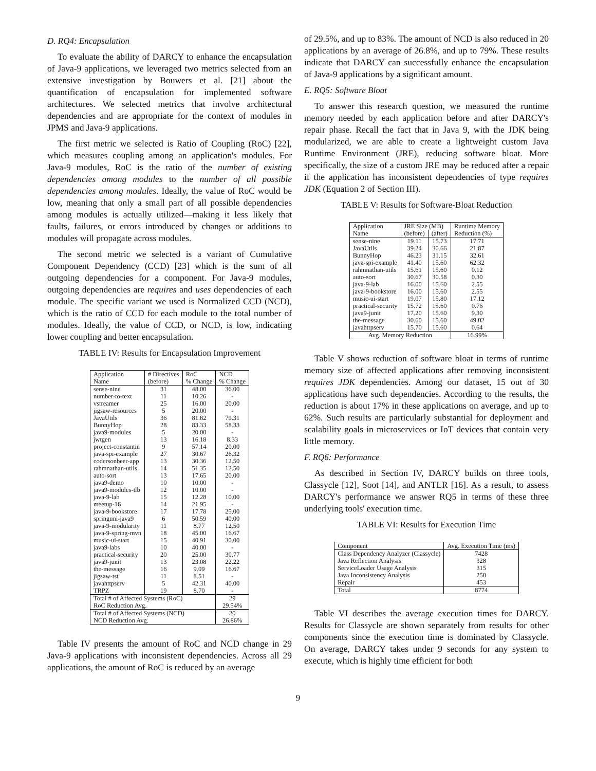D. RQ4: Encapsulation
To evaluate the ability of DARCY to enhance the encapsulation of Java-9 applications, we leveraged two metrics selected from an extensive investigation by Bouwers et al. [21] about the quantification of encapsulation for implemented software architectures. We selected metrics that involve architectural dependencies and are appropriate for the context of modules in JPMS and Java-9 applications.
The first metric we selected is Ratio of Coupling (RoC) [22], which measures coupling among an application's modules. For Java-9 modules, RoC is the ratio of the number of existing dependencies among modules to the number of all possible dependencies among modules. Ideally, the value of RoC would be low, meaning that only a small part of all possible dependencies among modules is actually utilized—making it less likely that faults, failures, or errors introduced by changes or additions to modules will propagate across modules.
The second metric we selected is a variant of Cumulative Component Dependency (CCD) [23] which is the sum of all outgoing dependencies for a component. For Java-9 modules, outgoing dependencies are requires and uses dependencies of each module. The specific variant we used is Normalized CCD (NCD), which is the ratio of CCD for each module to the total number of modules. Ideally, the value of CCD, or NCD, is low, indicating lower coupling and better encapsulation.
TABLE IV: Results for Encapsulation Improvement
| Application Name | # Directives (before) | RoC % Change | NCD % Change |
| --- | --- | --- | --- |
| sense-nine | 31 | 48.00 | 36.00 |
| number-to-text | 11 | 10.26 | - |
| vstreamer | 25 | 16.00 | 20.00 |
| jigsaw-resources | 5 | 20.00 | - |
| JavaUtils | 36 | 81.82 | 79.31 |
| BunnyHop | 28 | 83.33 | 58.33 |
| java9-modules | 5 | 20.00 | - |
| jwtgen | 13 | 16.18 | 8.33 |
| project-constantin | 9 | 57.14 | 20.00 |
| java-spi-example | 27 | 30.67 | 26.32 |
| codersonbeer-app | 13 | 30.36 | 12.50 |
| rahmnathan-utils | 14 | 51.35 | 12.50 |
| auto-sort | 13 | 17.65 | 20.00 |
| java9-demo | 10 | 10.00 | - |
| java9-modules-tlb | 12 | 10.00 | - |
| java-9-lab | 15 | 12.28 | 10.00 |
| meetup-16 | 14 | 21.95 | - |
| java-9-bookstore | 17 | 17.78 | 25.00 |
| springuni-java9 | 6 | 50.59 | 40.00 |
| java-9-modularity | 11 | 8.77 | 12.50 |
| java-9-spring-mvn | 18 | 45.00 | 16.67 |
| music-ui-start | 15 | 40.91 | 30.00 |
| java9-labs | 10 | 40.00 | - |
| practical-security | 20 | 25.00 | 30.77 |
| java9-junit | 13 | 23.08 | 22.22 |
| the-message | 16 | 9.09 | 16.67 |
| jigsaw-tst | 11 | 8.51 | - |
| javahttpserv | 5 | 42.31 | 40.00 |
| TRPZ | 19 | 8.70 | - |
| Total # of Affected Systems (RoC) | | | 29 |
| RoC Reduction Avg. | | | 29.54% |
| Total # of Affected Systems (NCD) | | | 20 |
| NCD Reduction Avg. | | | 26.86% |
Table IV presents the amount of RoC and NCD change in 29 Java-9 applications with inconsistent dependencies. Across all 29 applications, the amount of RoC is reduced by an average
of 29.5%, and up to 83%. The amount of NCD is also reduced in 20 applications by an average of 26.8%, and up to 79%. These results indicate that DARCY can successfully enhance the encapsulation of Java-9 applications by a significant amount.
E. RQ5: Software Bloat
To answer this research question, we measured the runtime memory needed by each application before and after DARCY's repair phase. Recall the fact that in Java 9, with the JDK being modularized, we are able to create a lightweight custom Java Runtime Environment (JRE), reducing software bloat. More specifically, the size of a custom JRE may be reduced after a repair if the application has inconsistent dependencies of type requires JDK (Equation 2 of Section III).
TABLE V: Results for Software-Bloat Reduction
| Application Name | JRE Size (MB) | | Runtime Memory Reduction (%) |
| --- | --- | --- | --- |
| | (before) | (after) | |
| sense-nine | 19.11 | 15.73 | 17.71 |
| JavaUtils | 39.24 | 30.66 | 21.87 |
| BunnyHop | 46.23 | 31.15 | 32.61 |
| java-spi-example | 41.40 | 15.60 | 62.32 |
| rahmnathan-utils | 15.61 | 15.60 | 0.12 |
| auto-sort | 30.67 | 30.58 | 0.30 |
| java-9-lab | 16.00 | 15.60 | 2.55 |
| java-9-bookstore | 16.00 | 15.60 | 2.55 |
| music-ui-start | 19.07 | 15.80 | 17.12 |
| practical-security | 15.72 | 15.60 | 0.76 |
| java9-junit | 17.20 | 15.60 | 9.30 |
| the-message | 30.60 | 15.60 | 49.02 |
| javahttpserv | 15.70 | 15.60 | 0.64 |
| Avg. Memory Reduction | | | 16.99% |
Table V shows reduction of software bloat in terms of runtime memory size of affected applications after removing inconsistent requires JDK dependencies. Among our dataset, 15 out of 30 applications have such dependencies. According to the results, the reduction is about 17% in these applications on average, and up to 62%. Such results are particularly substantial for deployment and scalability goals in microservices or IoT devices that contain very little memory.
F. RQ6: Performance
As described in Section IV, DARCY builds on three tools, Classycle [12], Soot [14], and ANTLR [16]. As a result, to assess DARCY's performance we answer RQ5 in terms of these three underlying tools' execution time.
TABLE VI: Results for Execution Time
| Component | Avg. Execution Time (ms) |
| --- | --- |
| Class Dependency Analyzer (Classycle) | 7428 |
| Java Reflection Analysis | 328 |
| ServiceLoader Usage Analysis | 315 |
| Java Inconsistency Analysis | 250 |
| Repair | 453 |
| Total | 8774 |
Table VI describes the average execution times for DARCY. Results for Classycle are shown separately from results for other components since the execution time is dominated by Classycle. On average, DARCY takes under 9 seconds for any system to execute, which is highly time efficient for both
9